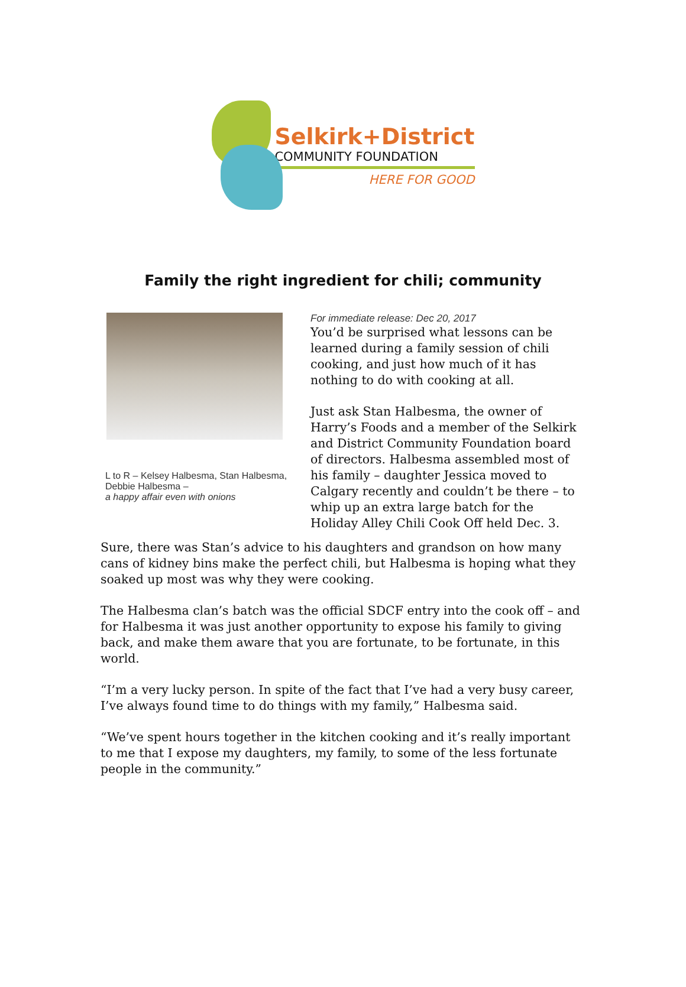Selkirk+District
COMMUNITY FOUNDATION
HERE FOR GOOD
Family the right ingredient for chili; community
L to R – Kelsey Halbesma, Stan Halbesma, Debbie Halbesma –
a happy affair even with onions
For immediate release: Dec 20, 2017
You’d be surprised what lessons can be learned during a family session of chili cooking, and just how much of it has nothing to do with cooking at all.
Just ask Stan Halbesma, the owner of Harry’s Foods and a member of the Selkirk and District Community Foundation board of directors. Halbesma assembled most of his family – daughter Jessica moved to Calgary recently and couldn’t be there – to whip up an extra large batch for the Holiday Alley Chili Cook Off held Dec. 3.
Sure, there was Stan’s advice to his daughters and grandson on how many cans of kidney bins make the perfect chili, but Halbesma is hoping what they soaked up most was why they were cooking.
The Halbesma clan’s batch was the official SDCF entry into the cook off – and for Halbesma it was just another opportunity to expose his family to giving back, and make them aware that you are fortunate, to be fortunate, in this world.
“I’m a very lucky person. In spite of the fact that I’ve had a very busy career, I’ve always found time to do things with my family,” Halbesma said.
“We’ve spent hours together in the kitchen cooking and it’s really important to me that I expose my daughters, my family, to some of the less fortunate people in the community.”